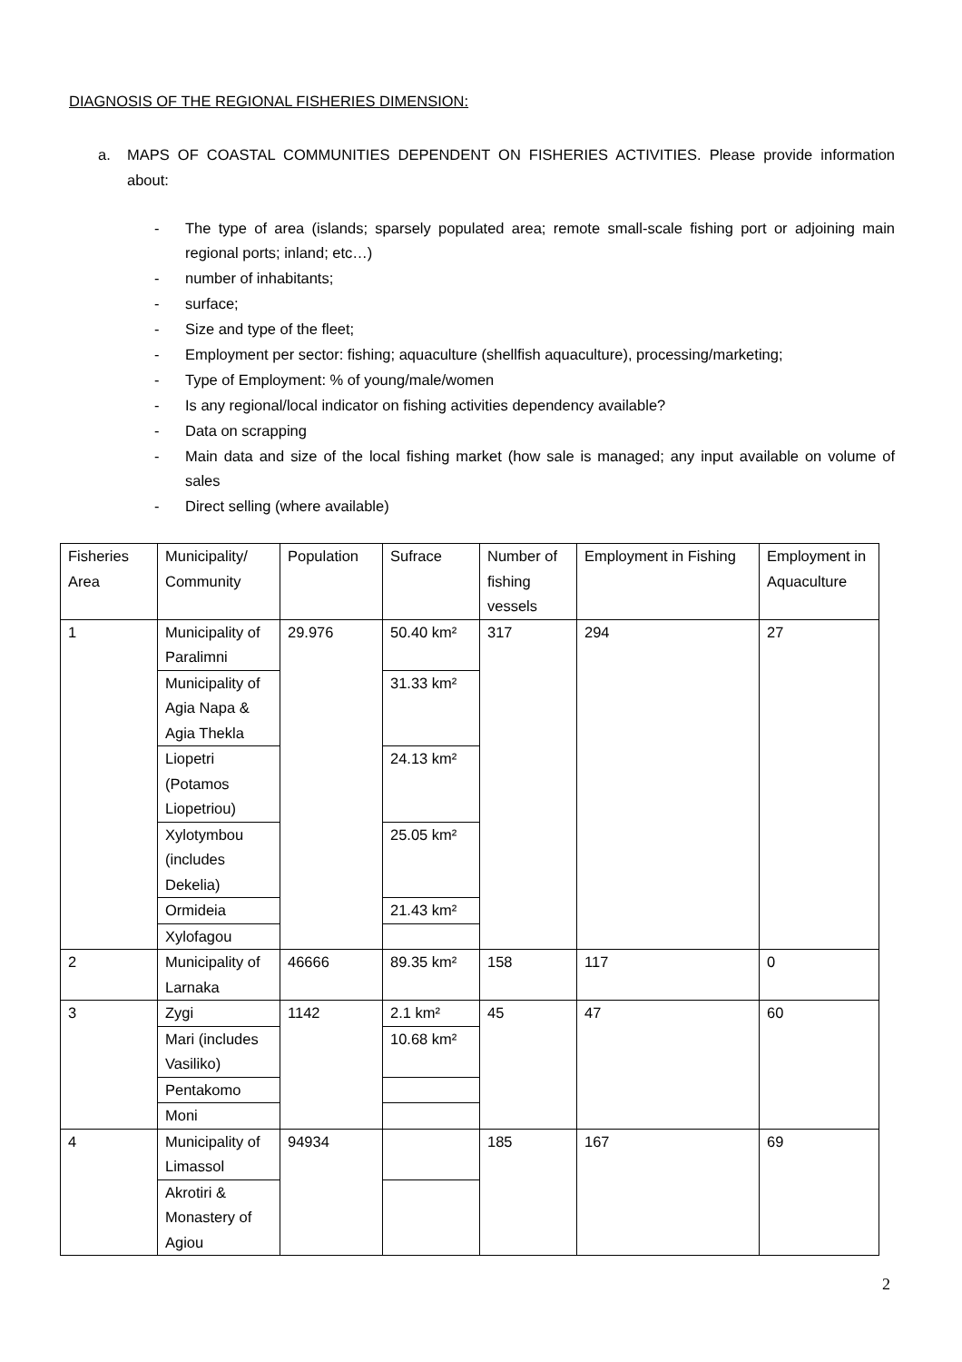DIAGNOSIS OF THE REGIONAL FISHERIES DIMENSION:
a. MAPS OF COASTAL COMMUNITIES DEPENDENT ON FISHERIES ACTIVITIES. Please provide information about:
- The type of area (islands; sparsely populated area; remote small-scale fishing port or adjoining main regional ports; inland; etc…)
- number of inhabitants;
- surface;
- Size and type of the fleet;
- Employment per sector: fishing; aquaculture (shellfish aquaculture), processing/marketing;
- Type of Employment: % of young/male/women
- Is any regional/local indicator on fishing activities dependency available?
- Data on scrapping
- Main data and size of the local fishing market (how sale is managed; any input available on volume of sales
- Direct selling (where available)
| Fisheries Area | Municipality/ Community | Population | Sufrace | Number of fishing vessels | Employment in Fishing | Employment in Aquaculture |
| 1 | Municipality of Paralimni | 29.976 | 50.40 km² | 317 | 294 | 27 |
| | Municipality of Agia Napa & Agia Thekla | | 31.33 km² | | | |
| | Liopetri (Potamos Liopetriou) | | 24.13 km² | | | |
| | Xylotymbou (includes Dekelia) | | 25.05 km² | | | |
| | Ormideia | | 21.43 km² | | | |
| | Xylofagou | | | | | |
| 2 | Municipality of Larnaka | 46666 | 89.35 km² | 158 | 117 | 0 |
| 3 | Zygi | 1142 | 2.1 km² | 45 | 47 | 60 |
| | Mari (includes Vasiliko) | | 10.68 km² | | | |
| | Pentakomo | | | | | |
| | Moni | | | | | |
| 4 | Municipality of Limassol | 94934 | | 185 | 167 | 69 |
| | Akrotiri & Monastery of Agiou | | | | | |
2